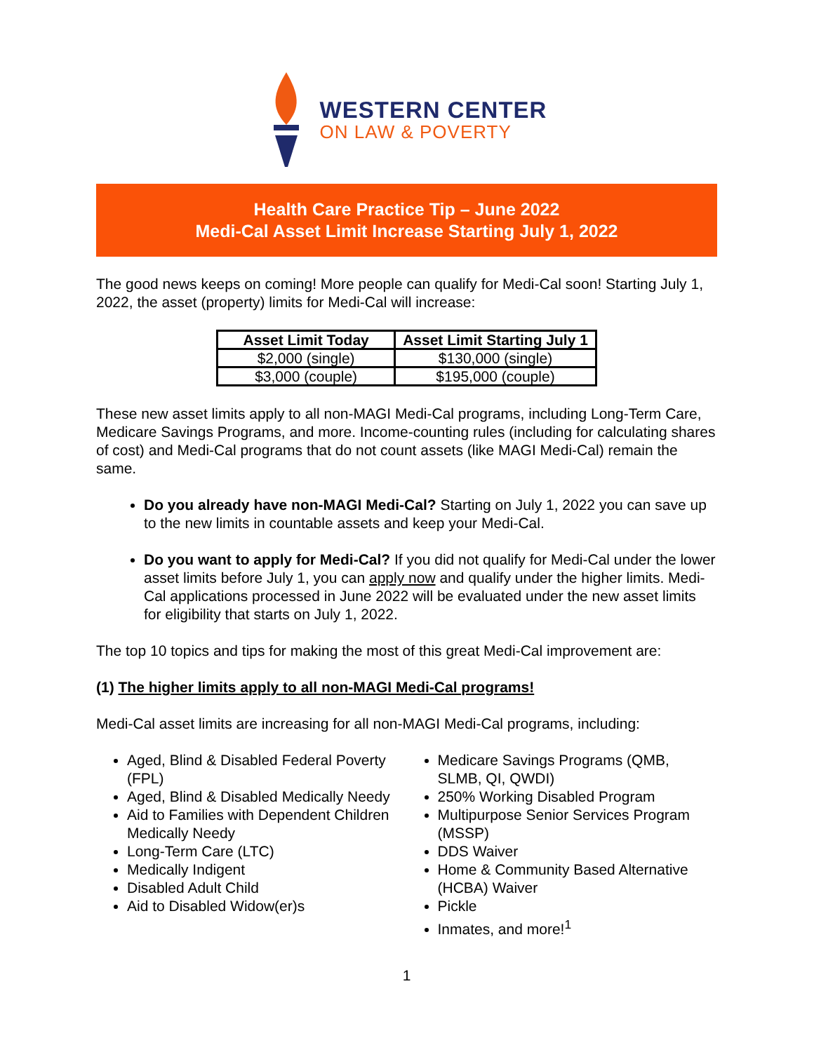WESTERN CENTER
ON LAW & POVERTY
Health Care Practice Tip – June 2022
Medi-Cal Asset Limit Increase Starting July 1, 2022
The good news keeps on coming! More people can qualify for Medi-Cal soon! Starting July 1, 2022, the asset (property) limits for Medi-Cal will increase:
| Asset Limit Today | Asset Limit Starting July 1 |
| --- | --- |
| $2,000 (single) | $130,000 (single) |
| $3,000 (couple) | $195,000 (couple) |
These new asset limits apply to all non-MAGI Medi-Cal programs, including Long-Term Care, Medicare Savings Programs, and more. Income-counting rules (including for calculating shares of cost) and Medi-Cal programs that do not count assets (like MAGI Medi-Cal) remain the same.
Do you already have non-MAGI Medi-Cal? Starting on July 1, 2022 you can save up to the new limits in countable assets and keep your Medi-Cal.
Do you want to apply for Medi-Cal? If you did not qualify for Medi-Cal under the lower asset limits before July 1, you can apply now and qualify under the higher limits. Medi-Cal applications processed in June 2022 will be evaluated under the new asset limits for eligibility that starts on July 1, 2022.
The top 10 topics and tips for making the most of this great Medi-Cal improvement are:
(1) The higher limits apply to all non-MAGI Medi-Cal programs!
Medi-Cal asset limits are increasing for all non-MAGI Medi-Cal programs, including:
Aged, Blind & Disabled Federal Poverty (FPL)
Aged, Blind & Disabled Medically Needy
Aid to Families with Dependent Children Medically Needy
Long-Term Care (LTC)
Medically Indigent
Disabled Adult Child
Aid to Disabled Widow(er)s
Medicare Savings Programs (QMB, SLMB, QI, QWDI)
250% Working Disabled Program
Multipurpose Senior Services Program (MSSP)
DDS Waiver
Home & Community Based Alternative (HCBA) Waiver
Pickle
Inmates, and more!<sup>1</sup>
1